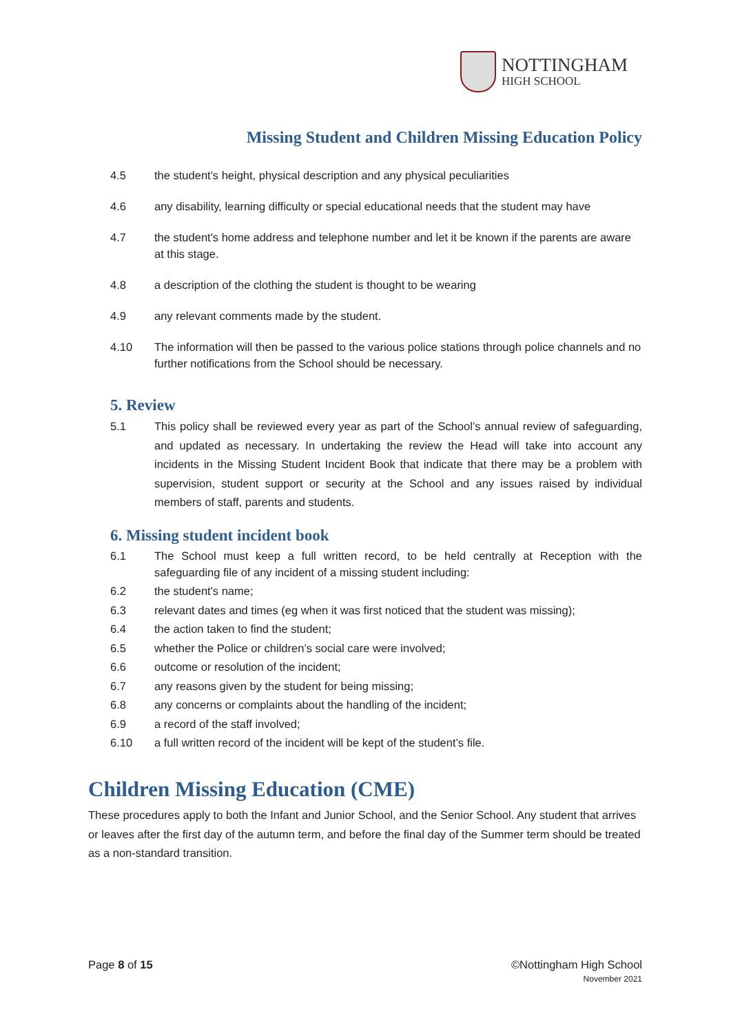NOTTINGHAM
HIGH SCHOOL
Missing Student and Children Missing Education Policy
4.5 the student's height, physical description and any physical peculiarities
4.6 any disability, learning difficulty or special educational needs that the student may have
4.7 the student's home address and telephone number and let it be known if the parents are aware at this stage.
4.8 a description of the clothing the student is thought to be wearing
4.9 any relevant comments made by the student.
4.10 The information will then be passed to the various police stations through police channels and no further notifications from the School should be necessary.
5. Review
5.1 This policy shall be reviewed every year as part of the School’s annual review of safeguarding, and updated as necessary. In undertaking the review the Head will take into account any incidents in the Missing Student Incident Book that indicate that there may be a problem with supervision, student support or security at the School and any issues raised by individual members of staff, parents and students.
6. Missing student incident book
6.1 The School must keep a full written record, to be held centrally at Reception with the safeguarding file of any incident of a missing student including:
6.2 the student's name;
6.3 relevant dates and times (eg when it was first noticed that the student was missing);
6.4 the action taken to find the student;
6.5 whether the Police or children’s social care were involved;
6.6 outcome or resolution of the incident;
6.7 any reasons given by the student for being missing;
6.8 any concerns or complaints about the handling of the incident;
6.9 a record of the staff involved;
6.10 a full written record of the incident will be kept of the student’s file.
Children Missing Education (CME)
These procedures apply to both the Infant and Junior School, and the Senior School. Any student that arrives or leaves after the first day of the autumn term, and before the final day of the Summer term should be treated as a non-standard transition.
Page 8 of 15 ©Nottingham High School
November 2021